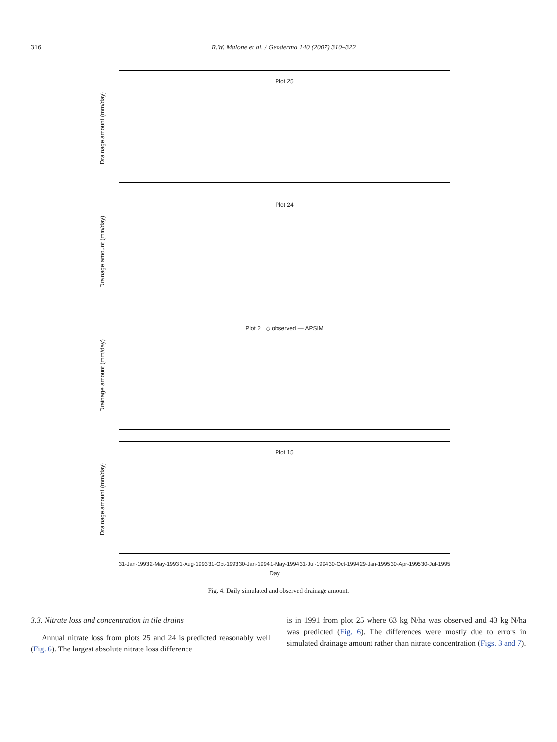316 R.W. Malone et al. / Geoderma 140 (2007) 310–322
Drainage amount (mm/day)
Plot 25
Drainage amount (mm/day)
Plot 24
Drainage amount (mm/day)
Plot 2 ◇ observed — APSIM
Drainage amount (mm/day)
Plot 15
31-Jan-1993 2-May-1993 1-Aug-1993 31-Oct-1993 30-Jan-1994 1-May-1994 31-Jul-1994 30-Oct-1994 29-Jan-1995 30-Apr-1995 30-Jul-1995
Day
Fig. 4. Daily simulated and observed drainage amount.
3.3. Nitrate loss and concentration in tile drains
Annual nitrate loss from plots 25 and 24 is predicted reasonably well (Fig. 6). The largest absolute nitrate loss difference
is in 1991 from plot 25 where 63 kg N/ha was observed and 43 kg N/ha was predicted (Fig. 6). The differences were mostly due to errors in simulated drainage amount rather than nitrate concentration (Figs. 3 and 7).